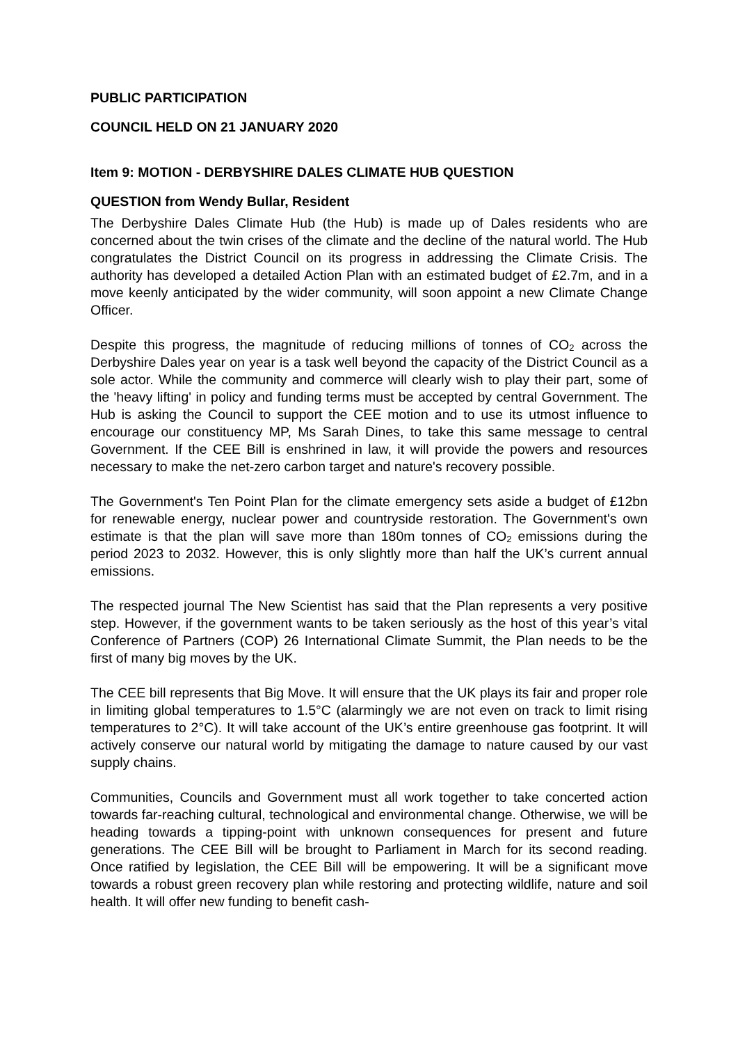PUBLIC PARTICIPATION
COUNCIL HELD ON 21 JANUARY 2020
Item 9: MOTION - DERBYSHIRE DALES CLIMATE HUB QUESTION
QUESTION from Wendy Bullar, Resident
The Derbyshire Dales Climate Hub (the Hub) is made up of Dales residents who are concerned about the twin crises of the climate and the decline of the natural world. The Hub congratulates the District Council on its progress in addressing the Climate Crisis. The authority has developed a detailed Action Plan with an estimated budget of £2.7m, and in a move keenly anticipated by the wider community, will soon appoint a new Climate Change Officer.
Despite this progress, the magnitude of reducing millions of tonnes of CO<sub>2</sub> across the Derbyshire Dales year on year is a task well beyond the capacity of the District Council as a sole actor. While the community and commerce will clearly wish to play their part, some of the 'heavy lifting' in policy and funding terms must be accepted by central Government. The Hub is asking the Council to support the CEE motion and to use its utmost influence to encourage our constituency MP, Ms Sarah Dines, to take this same message to central Government. If the CEE Bill is enshrined in law, it will provide the powers and resources necessary to make the net-zero carbon target and nature's recovery possible.
The Government's Ten Point Plan for the climate emergency sets aside a budget of £12bn for renewable energy, nuclear power and countryside restoration. The Government's own estimate is that the plan will save more than 180m tonnes of CO<sub>2</sub> emissions during the period 2023 to 2032. However, this is only slightly more than half the UK’s current annual emissions.
The respected journal The New Scientist has said that the Plan represents a very positive step. However, if the government wants to be taken seriously as the host of this year’s vital Conference of Partners (COP) 26 International Climate Summit, the Plan needs to be the first of many big moves by the UK.
The CEE bill represents that Big Move. It will ensure that the UK plays its fair and proper role in limiting global temperatures to 1.5°C (alarmingly we are not even on track to limit rising temperatures to 2°C). It will take account of the UK’s entire greenhouse gas footprint. It will actively conserve our natural world by mitigating the damage to nature caused by our vast supply chains.
Communities, Councils and Government must all work together to take concerted action towards far-reaching cultural, technological and environmental change. Otherwise, we will be heading towards a tipping-point with unknown consequences for present and future generations. The CEE Bill will be brought to Parliament in March for its second reading. Once ratified by legislation, the CEE Bill will be empowering. It will be a significant move towards a robust green recovery plan while restoring and protecting wildlife, nature and soil health. It will offer new funding to benefit cash-